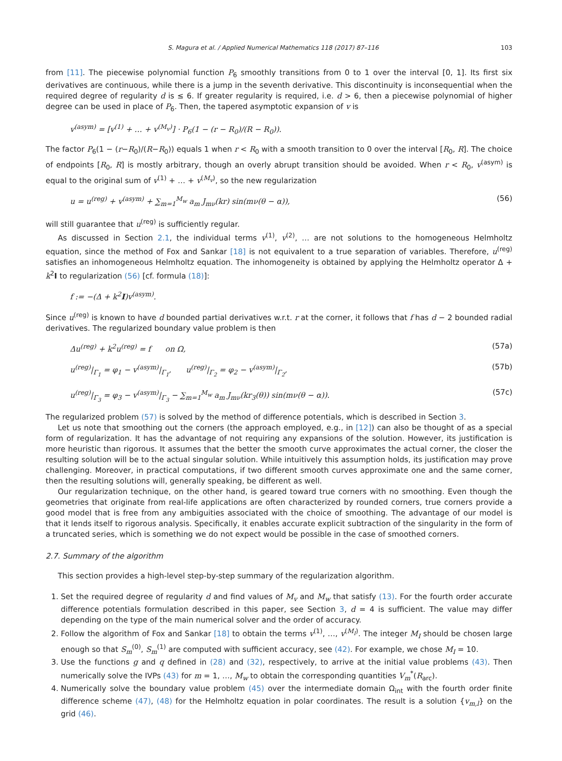S. Magura et al. / Applied Numerical Mathematics 118 (2017) 87–116 103
from [11]. The piecewise polynomial function P<sub>6</sub> smoothly transitions from 0 to 1 over the interval [0, 1]. Its first six derivatives are continuous, while there is a jump in the seventh derivative. This discontinuity is inconsequential when the required degree of regularity d is ≤ 6. If greater regularity is required, i.e. d > 6, then a piecewise polynomial of higher degree can be used in place of P<sub>6</sub>. Then, the tapered asymptotic expansion of v is
v<sup>(asym)</sup> = [v<sup>(1)</sup> + … + v<sup>(M<sub>v</sub>)</sup>] · P<sub>6</sub>(1 − (r − R<sub>0</sub>)/(R − R<sub>0</sub>)).
The factor P<sub>6</sub>(1 − (r−R<sub>0</sub>)/(R−R<sub>0</sub>)) equals 1 when r < R<sub>0</sub> with a smooth transition to 0 over the interval [R<sub>0</sub>, R]. The choice of endpoints [R<sub>0</sub>, R] is mostly arbitrary, though an overly abrupt transition should be avoided. When r < R<sub>0</sub>, v<sup>(asym)</sup> is equal to the original sum of v<sup>(1)</sup> + … + v<sup>(M<sub>v</sub>)</sup>, so the new regularization
u = u<sup>(reg)</sup> + v<sup>(asym)</sup> + ∑<sub>m=1</sub><sup>M<sub>w</sub></sup> a<sub>m</sub> J<sub>mν</sub>(kr) sin(mν(θ − α)), (56)
will still guarantee that u<sup>(reg)</sup> is sufficiently regular.
As discussed in Section 2.1, the individual terms v<sup>(1)</sup>, v<sup>(2)</sup>, … are not solutions to the homogeneous Helmholtz equation, since the method of Fox and Sankar [18] is not equivalent to a true separation of variables. Therefore, u<sup>(reg)</sup> satisfies an inhomogeneous Helmholtz equation. The inhomogeneity is obtained by applying the Helmholtz operator Δ + k<sup>2</sup>I to regularization (56) [cf. formula (18)]:
f := −(Δ + k<sup>2</sup>I)v<sup>(asym)</sup>.
Since u<sup>(reg)</sup> is known to have d bounded partial derivatives w.r.t. r at the corner, it follows that f has d − 2 bounded radial derivatives. The regularized boundary value problem is then
Δu<sup>(reg)</sup> + k<sup>2</sup>u<sup>(reg)</sup> = f on Ω, (57a)
u<sup>(reg)</sup>|<sub>Γ<sub>1</sub></sub> = φ<sub>1</sub> − v<sup>(asym)</sup>|<sub>Γ<sub>1</sub></sub>, u<sup>(reg)</sup>|<sub>Γ<sub>2</sub></sub> = φ<sub>2</sub> − v<sup>(asym)</sup>|<sub>Γ<sub>2</sub></sub>, (57b)
u<sup>(reg)</sup>|<sub>Γ<sub>3</sub></sub> = φ<sub>3</sub> − v<sup>(asym)</sup>|<sub>Γ<sub>3</sub></sub> − ∑<sub>m=1</sub><sup>M<sub>w</sub></sup> a<sub>m</sub> J<sub>mν</sub>(kr<sub>3</sub>(θ)) sin(mν(θ − α)). (57c)
The regularized problem (57) is solved by the method of difference potentials, which is described in Section 3.
Let us note that smoothing out the corners (the approach employed, e.g., in [12]) can also be thought of as a special form of regularization. It has the advantage of not requiring any expansions of the solution. However, its justification is more heuristic than rigorous. It assumes that the better the smooth curve approximates the actual corner, the closer the resulting solution will be to the actual singular solution. While intuitively this assumption holds, its justification may prove challenging. Moreover, in practical computations, if two different smooth curves approximate one and the same corner, then the resulting solutions will, generally speaking, be different as well.
Our regularization technique, on the other hand, is geared toward true corners with no smoothing. Even though the geometries that originate from real-life applications are often characterized by rounded corners, true corners provide a good model that is free from any ambiguities associated with the choice of smoothing. The advantage of our model is that it lends itself to rigorous analysis. Specifically, it enables accurate explicit subtraction of the singularity in the form of a truncated series, which is something we do not expect would be possible in the case of smoothed corners.
2.7. Summary of the algorithm
This section provides a high-level step-by-step summary of the regularization algorithm.
1. Set the required degree of regularity d and find values of M<sub>v</sub> and M<sub>w</sub> that satisfy (13). For the fourth order accurate difference potentials formulation described in this paper, see Section 3, d = 4 is sufficient. The value may differ depending on the type of the main numerical solver and the order of accuracy.
2. Follow the algorithm of Fox and Sankar [18] to obtain the terms v<sup>(1)</sup>, …, v<sup>(M<sub>I</sub>)</sup>. The integer M<sub>I</sub> should be chosen large enough so that S<sub>m</sub><sup>(0)</sup>, S<sub>m</sub><sup>(1)</sup> are computed with sufficient accuracy, see (42). For example, we chose M<sub>I</sub> = 10.
3. Use the functions g and q defined in (28) and (32), respectively, to arrive at the initial value problems (43). Then numerically solve the IVPs (43) for m = 1, …, M<sub>w</sub> to obtain the corresponding quantities V<sub>m</sub><sup>*</sup>(R<sub>arc</sub>).
4. Numerically solve the boundary value problem (45) over the intermediate domain Ω<sub>int</sub> with the fourth order finite difference scheme (47), (48) for the Helmholtz equation in polar coordinates. The result is a solution {v<sub>m,l</sub>} on the grid (46).